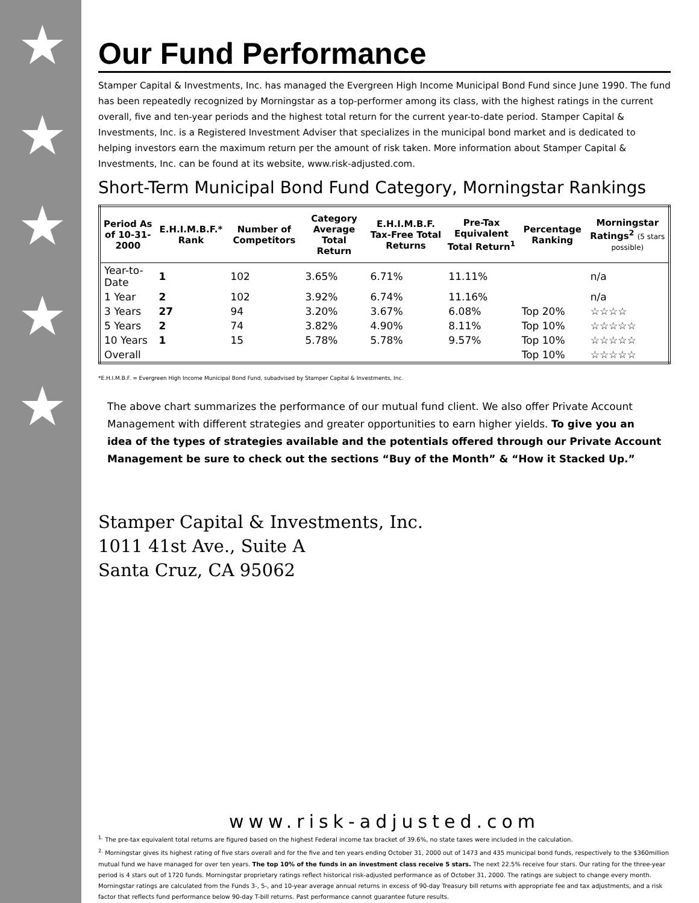★
★
★
★
★
Our Fund Performance
Stamper Capital & Investments, Inc. has managed the Evergreen High Income Municipal Bond Fund since June 1990. The fund has been repeatedly recognized by Morningstar as a top-performer among its class, with the highest ratings in the current overall, five and ten-year periods and the highest total return for the current year-to-date period. Stamper Capital & Investments, Inc. is a Registered Investment Adviser that specializes in the municipal bond market and is dedicated to helping investors earn the maximum return per the amount of risk taken. More information about Stamper Capital & Investments, Inc. can be found at its website, www.risk-adjusted.com.
Short-Term Municipal Bond Fund Category, Morningstar Rankings
| Period As of 10-31-2000 | E.H.I.M.B.F.* Rank | Number of Competitors | Category Average Total Return | E.H.I.M.B.F. Tax-Free Total Returns | Pre-Tax Equivalent Total Return<sup>1</sup> | Percentage Ranking | Morningstar Ratings<sup>2</sup> (5 stars possible) |
| --- | --- | --- | --- | --- | --- | --- | --- |
| Year-to-Date | 1 | 102 | 3.65% | 6.71% | 11.11% | | n/a |
| 1 Year | 2 | 102 | 3.92% | 6.74% | 11.16% | | n/a |
| 3 Years | 27 | 94 | 3.20% | 3.67% | 6.08% | Top 20% | ☆☆☆☆ |
| 5 Years | 2 | 74 | 3.82% | 4.90% | 8.11% | Top 10% | ☆☆☆☆☆ |
| 10 Years | 1 | 15 | 5.78% | 5.78% | 9.57% | Top 10% | ☆☆☆☆☆ |
| Overall | | | | | | Top 10% | ☆☆☆☆☆ |
*E.H.I.M.B.F. = Evergreen High Income Municipal Bond Fund, subadvised by Stamper Capital & Investments, Inc.
The above chart summarizes the performance of our mutual fund client. We also offer Private Account Management with different strategies and greater opportunities to earn higher yields. To give you an idea of the types of strategies available and the potentials offered through our Private Account Management be sure to check out the sections “Buy of the Month” & “How it Stacked Up.”
Stamper Capital & Investments, Inc.
1011 41st Ave., Suite A
Santa Cruz, CA 95062
www.risk-adjusted.com
<sup>1.</sup> The pre-tax equivalent total returns are figured based on the highest Federal income tax bracket of 39.6%, no state taxes were included in the calculation.
<sup>2.</sup> Morningstar gives its highest rating of five stars overall and for the five and ten years ending October 31, 2000 out of 1473 and 435 municipal bond funds, respectively to the $360million mutual fund we have managed for over ten years. The top 10% of the funds in an investment class receive 5 stars. The next 22.5% receive four stars. Our rating for the three-year period is 4 stars out of 1720 funds. Morningstar proprietary ratings reflect historical risk-adjusted performance as of October 31, 2000. The ratings are subject to change every month. Morningstar ratings are calculated from the Funds 3-, 5-, and 10-year average annual returns in excess of 90-day Treasury bill returns with appropriate fee and tax adjustments, and a risk factor that reflects fund performance below 90-day T-bill returns. Past performance cannot guarantee future results.